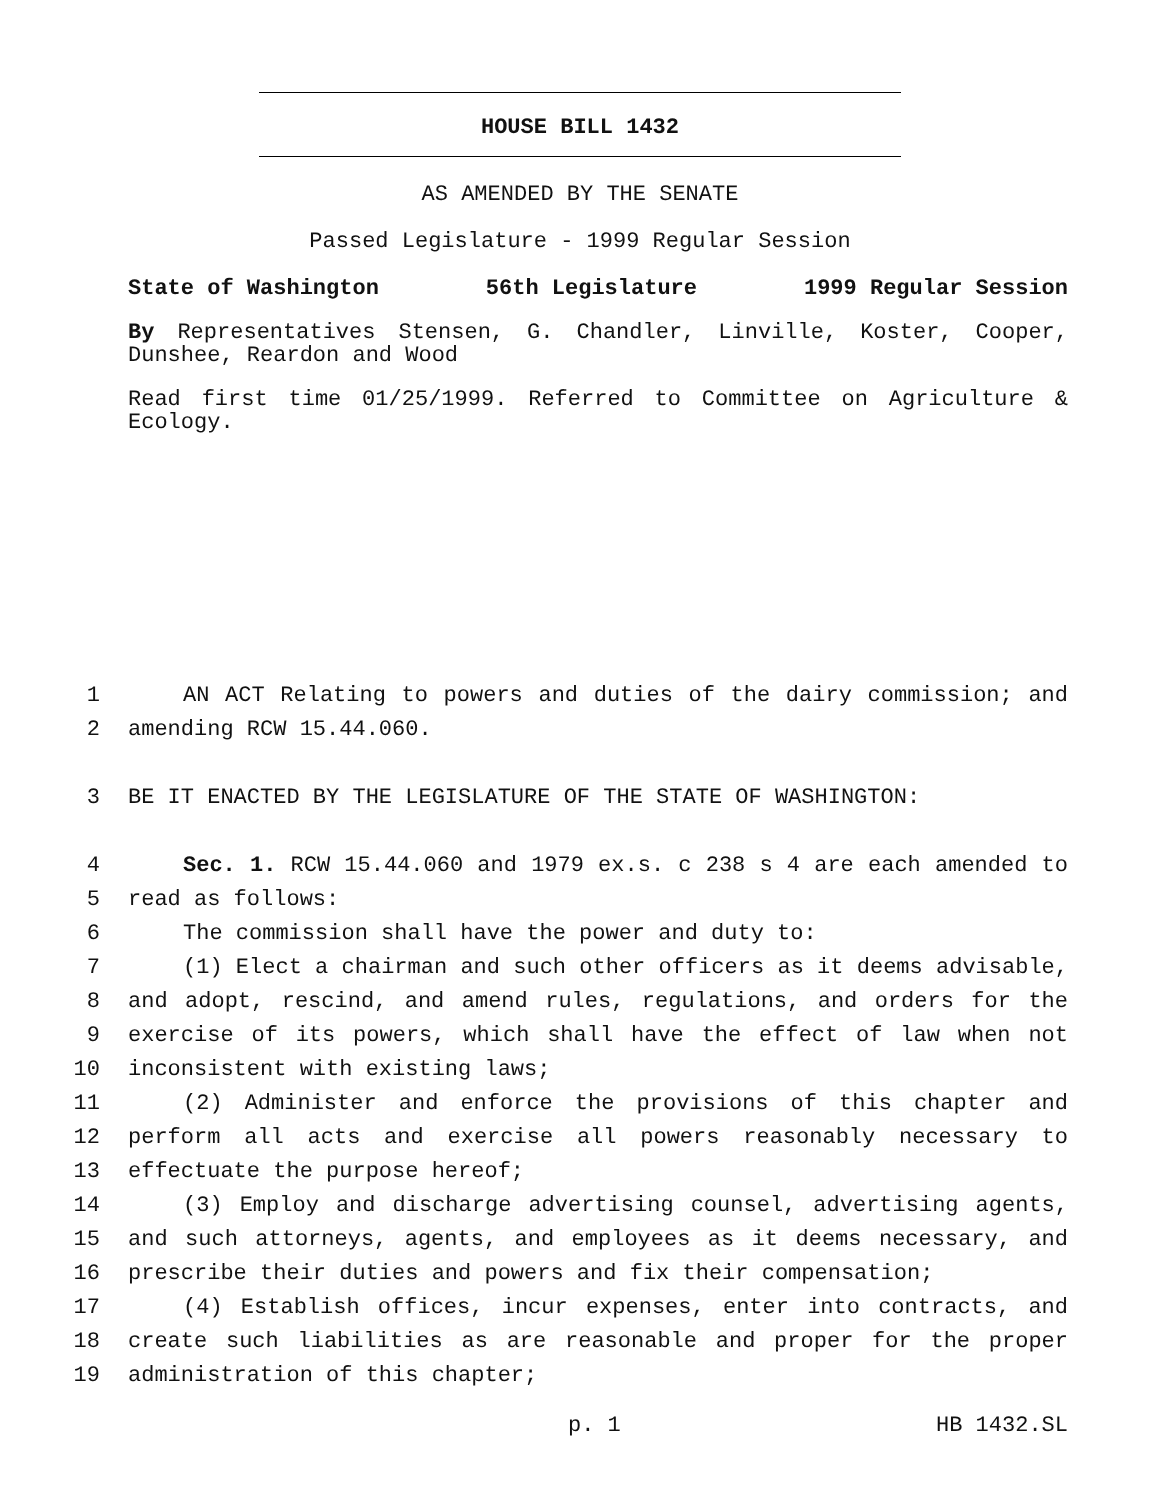HOUSE BILL 1432
AS AMENDED BY THE SENATE
Passed Legislature - 1999 Regular Session
State of Washington 56th Legislature 1999 Regular Session
By Representatives Stensen, G. Chandler, Linville, Koster, Cooper, Dunshee, Reardon and Wood
Read first time 01/25/1999. Referred to Committee on Agriculture & Ecology.
1 AN ACT Relating to powers and duties of the dairy commission; and
2 amending RCW 15.44.060.
3 BE IT ENACTED BY THE LEGISLATURE OF THE STATE OF WASHINGTON:
4 Sec. 1. RCW 15.44.060 and 1979 ex.s. c 238 s 4 are each amended to
5 read as follows:
6 The commission shall have the power and duty to:
7 (1) Elect a chairman and such other officers as it deems advisable,
8 and adopt, rescind, and amend rules, regulations, and orders for the
9 exercise of its powers, which shall have the effect of law when not
10 inconsistent with existing laws;
11 (2) Administer and enforce the provisions of this chapter and
12 perform all acts and exercise all powers reasonably necessary to
13 effectuate the purpose hereof;
14 (3) Employ and discharge advertising counsel, advertising agents,
15 and such attorneys, agents, and employees as it deems necessary, and
16 prescribe their duties and powers and fix their compensation;
17 (4) Establish offices, incur expenses, enter into contracts, and
18 create such liabilities as are reasonable and proper for the proper
19 administration of this chapter;
p. 1 HB 1432.SL